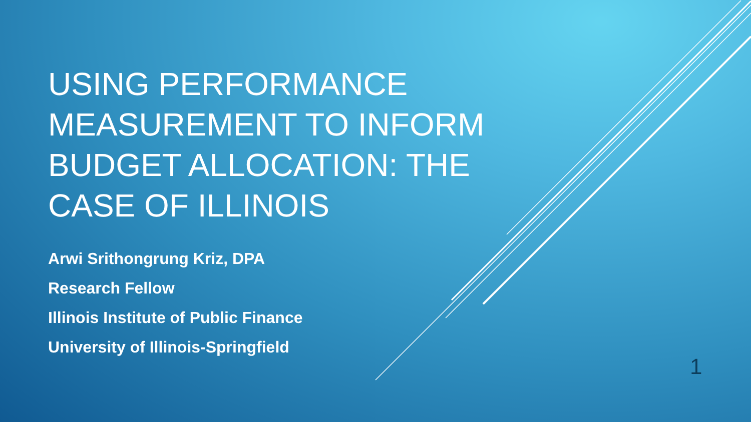USING PERFORMANCE
MEASUREMENT TO INFORM
BUDGET ALLOCATION: THE
CASE OF ILLINOIS
Arwi Srithongrung Kriz, DPA
Research Fellow
Illinois Institute of Public Finance
University of Illinois-Springfield
1